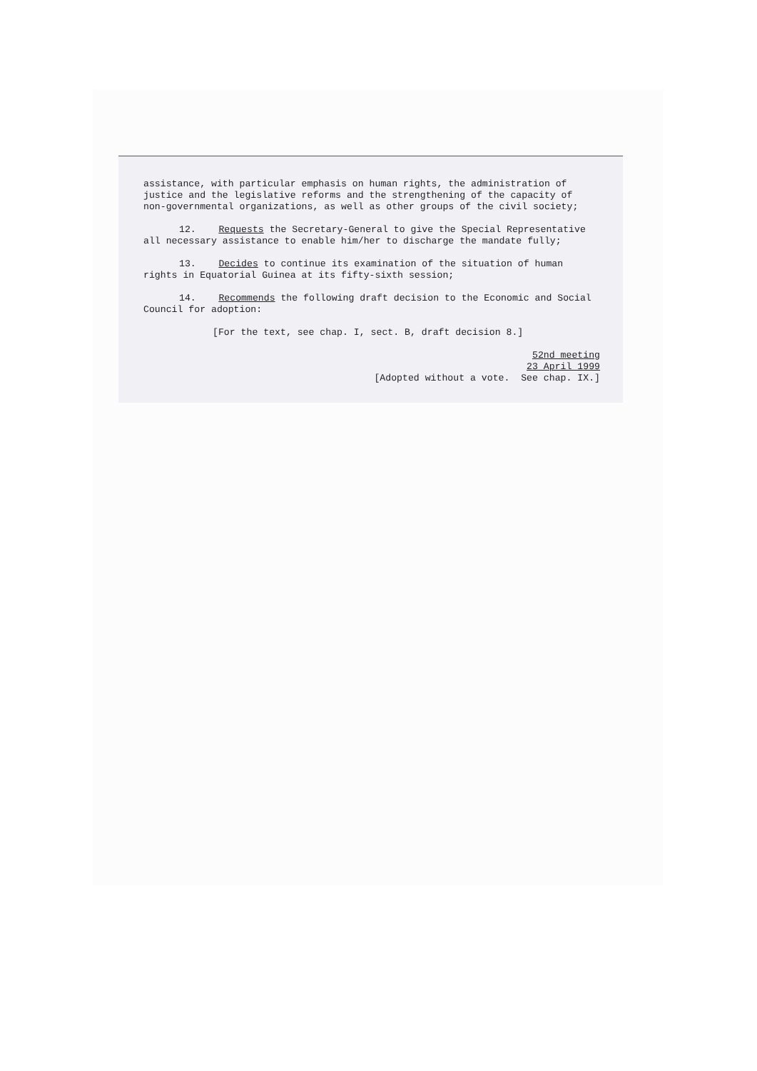assistance, with particular emphasis on human rights, the administration of justice and the legislative reforms and the strengthening of the capacity of non-governmental organizations, as well as other groups of the civil society;
12. Requests the Secretary-General to give the Special Representative all necessary assistance to enable him/her to discharge the mandate fully;
13. Decides to continue its examination of the situation of human rights in Equatorial Guinea at its fifty-sixth session;
14. Recommends the following draft decision to the Economic and Social Council for adoption:
[For the text, see chap. I, sect. B, draft decision 8.]
52nd meeting
23 April 1999
[Adopted without a vote. See chap. IX.]